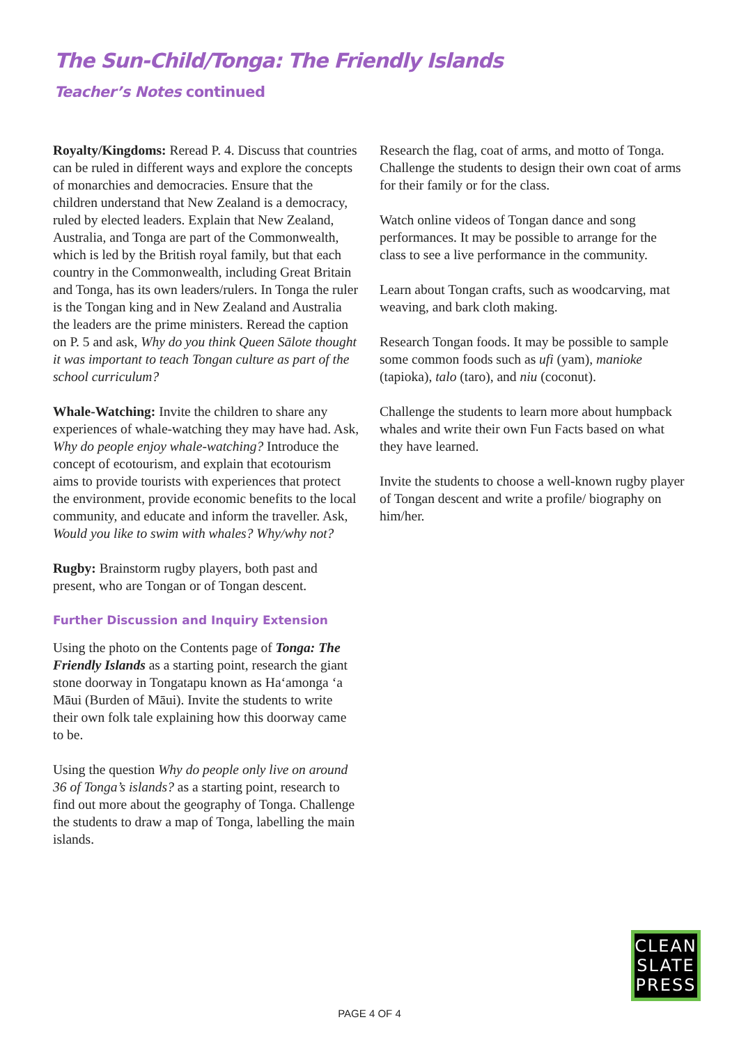The Sun-Child/Tonga: The Friendly Islands
Teacher’s Notes continued
Royalty/Kingdoms: Reread P. 4. Discuss that countries can be ruled in different ways and explore the concepts of monarchies and democracies. Ensure that the children understand that New Zealand is a democracy, ruled by elected leaders. Explain that New Zealand, Australia, and Tonga are part of the Commonwealth, which is led by the British royal family, but that each country in the Commonwealth, including Great Britain and Tonga, has its own leaders/rulers. In Tonga the ruler is the Tongan king and in New Zealand and Australia the leaders are the prime ministers. Reread the caption on P. 5 and ask, Why do you think Queen Sālote thought it was important to teach Tongan culture as part of the school curriculum?
Whale-Watching: Invite the children to share any experiences of whale-watching they may have had. Ask, Why do people enjoy whale-watching? Introduce the concept of ecotourism, and explain that ecotourism aims to provide tourists with experiences that protect the environment, provide economic benefits to the local community, and educate and inform the traveller. Ask, Would you like to swim with whales? Why/why not?
Rugby: Brainstorm rugby players, both past and present, who are Tongan or of Tongan descent.
Further Discussion and Inquiry Extension
Using the photo on the Contents page of Tonga: The Friendly Islands as a starting point, research the giant stone doorway in Tongatapu known as Haʻamonga ʻa Māui (Burden of Māui). Invite the students to write their own folk tale explaining how this doorway came to be.
Using the question Why do people only live on around 36 of Tonga’s islands? as a starting point, research to find out more about the geography of Tonga. Challenge the students to draw a map of Tonga, labelling the main islands.
Research the flag, coat of arms, and motto of Tonga. Challenge the students to design their own coat of arms for their family or for the class.
Watch online videos of Tongan dance and song performances. It may be possible to arrange for the class to see a live performance in the community.
Learn about Tongan crafts, such as woodcarving, mat weaving, and bark cloth making.
Research Tongan foods. It may be possible to sample some common foods such as ufi (yam), manioke (tapioka), talo (taro), and niu (coconut).
Challenge the students to learn more about humpback whales and write their own Fun Facts based on what they have learned.
Invite the students to choose a well-known rugby player of Tongan descent and write a profile/ biography on him/her.
CLEAN
SLATE
PRESS
PAGE 4 OF 4